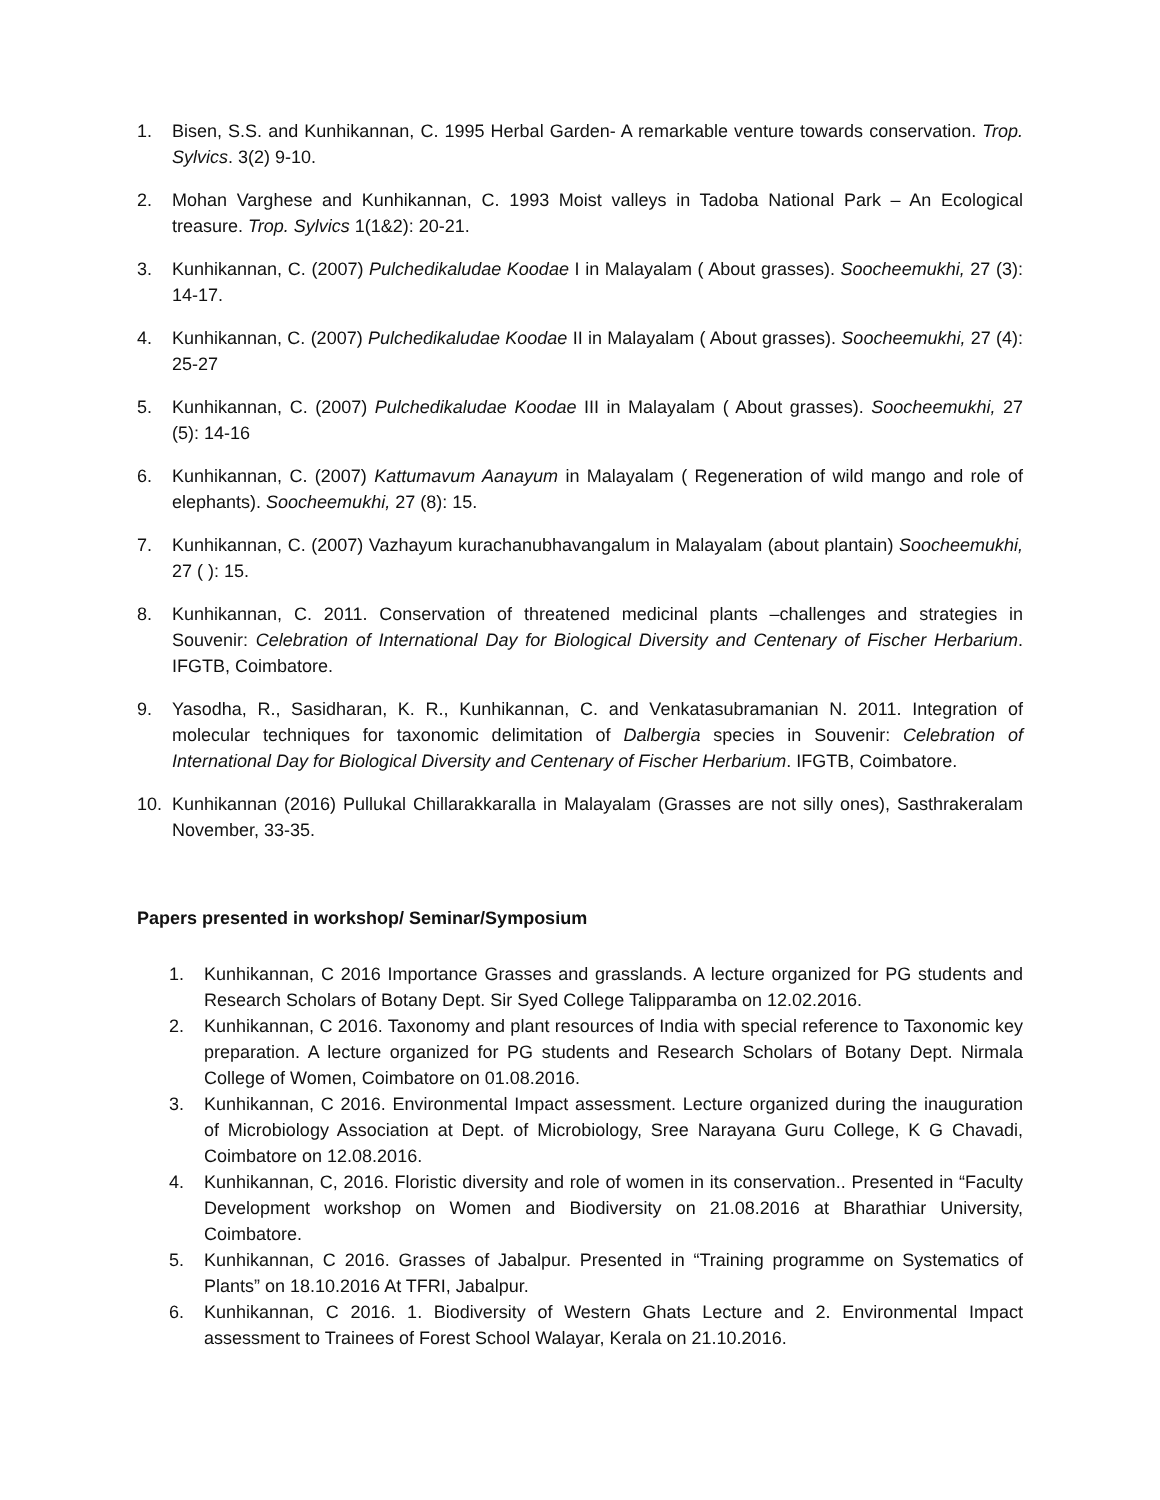1. Bisen, S.S. and Kunhikannan, C. 1995 Herbal Garden- A remarkable venture towards conservation. Trop. Sylvics. 3(2) 9-10.
2. Mohan Varghese and Kunhikannan, C. 1993 Moist valleys in Tadoba National Park – An Ecological treasure. Trop. Sylvics 1(1&2): 20-21.
3. Kunhikannan, C. (2007) Pulchedikaludae Koodae I in Malayalam ( About grasses). Soocheemukhi, 27 (3): 14-17.
4. Kunhikannan, C. (2007) Pulchedikaludae Koodae II in Malayalam ( About grasses). Soocheemukhi, 27 (4): 25-27
5. Kunhikannan, C. (2007) Pulchedikaludae Koodae III in Malayalam ( About grasses). Soocheemukhi, 27 (5): 14-16
6. Kunhikannan, C. (2007) Kattumavum Aanayum in Malayalam ( Regeneration of wild mango and role of elephants). Soocheemukhi, 27 (8): 15.
7. Kunhikannan, C. (2007) Vazhayum kurachanubhavangalum in Malayalam (about plantain) Soocheemukhi, 27 ( ): 15.
8. Kunhikannan, C. 2011. Conservation of threatened medicinal plants –challenges and strategies in Souvenir: Celebration of International Day for Biological Diversity and Centenary of Fischer Herbarium. IFGTB, Coimbatore.
9. Yasodha, R., Sasidharan, K. R., Kunhikannan, C. and Venkatasubramanian N. 2011. Integration of molecular techniques for taxonomic delimitation of Dalbergia species in Souvenir: Celebration of International Day for Biological Diversity and Centenary of Fischer Herbarium. IFGTB, Coimbatore.
10. Kunhikannan (2016) Pullukal Chillarakkaralla in Malayalam (Grasses are not silly ones), Sasthrakeralam November, 33-35.
Papers presented in workshop/ Seminar/Symposium
1. Kunhikannan, C 2016 Importance Grasses and grasslands. A lecture organized for PG students and Research Scholars of Botany Dept. Sir Syed College Talipparamba on 12.02.2016.
2. Kunhikannan, C 2016. Taxonomy and plant resources of India with special reference to Taxonomic key preparation. A lecture organized for PG students and Research Scholars of Botany Dept. Nirmala College of Women, Coimbatore on 01.08.2016.
3. Kunhikannan, C 2016. Environmental Impact assessment. Lecture organized during the inauguration of Microbiology Association at Dept. of Microbiology, Sree Narayana Guru College, K G Chavadi, Coimbatore on 12.08.2016.
4. Kunhikannan, C, 2016. Floristic diversity and role of women in its conservation.. Presented in “Faculty Development workshop on Women and Biodiversity on 21.08.2016 at Bharathiar University, Coimbatore.
5. Kunhikannan, C 2016. Grasses of Jabalpur. Presented in “Training programme on Systematics of Plants” on 18.10.2016 At TFRI, Jabalpur.
6. Kunhikannan, C 2016. 1. Biodiversity of Western Ghats Lecture and 2. Environmental Impact assessment to Trainees of Forest School Walayar, Kerala on 21.10.2016.